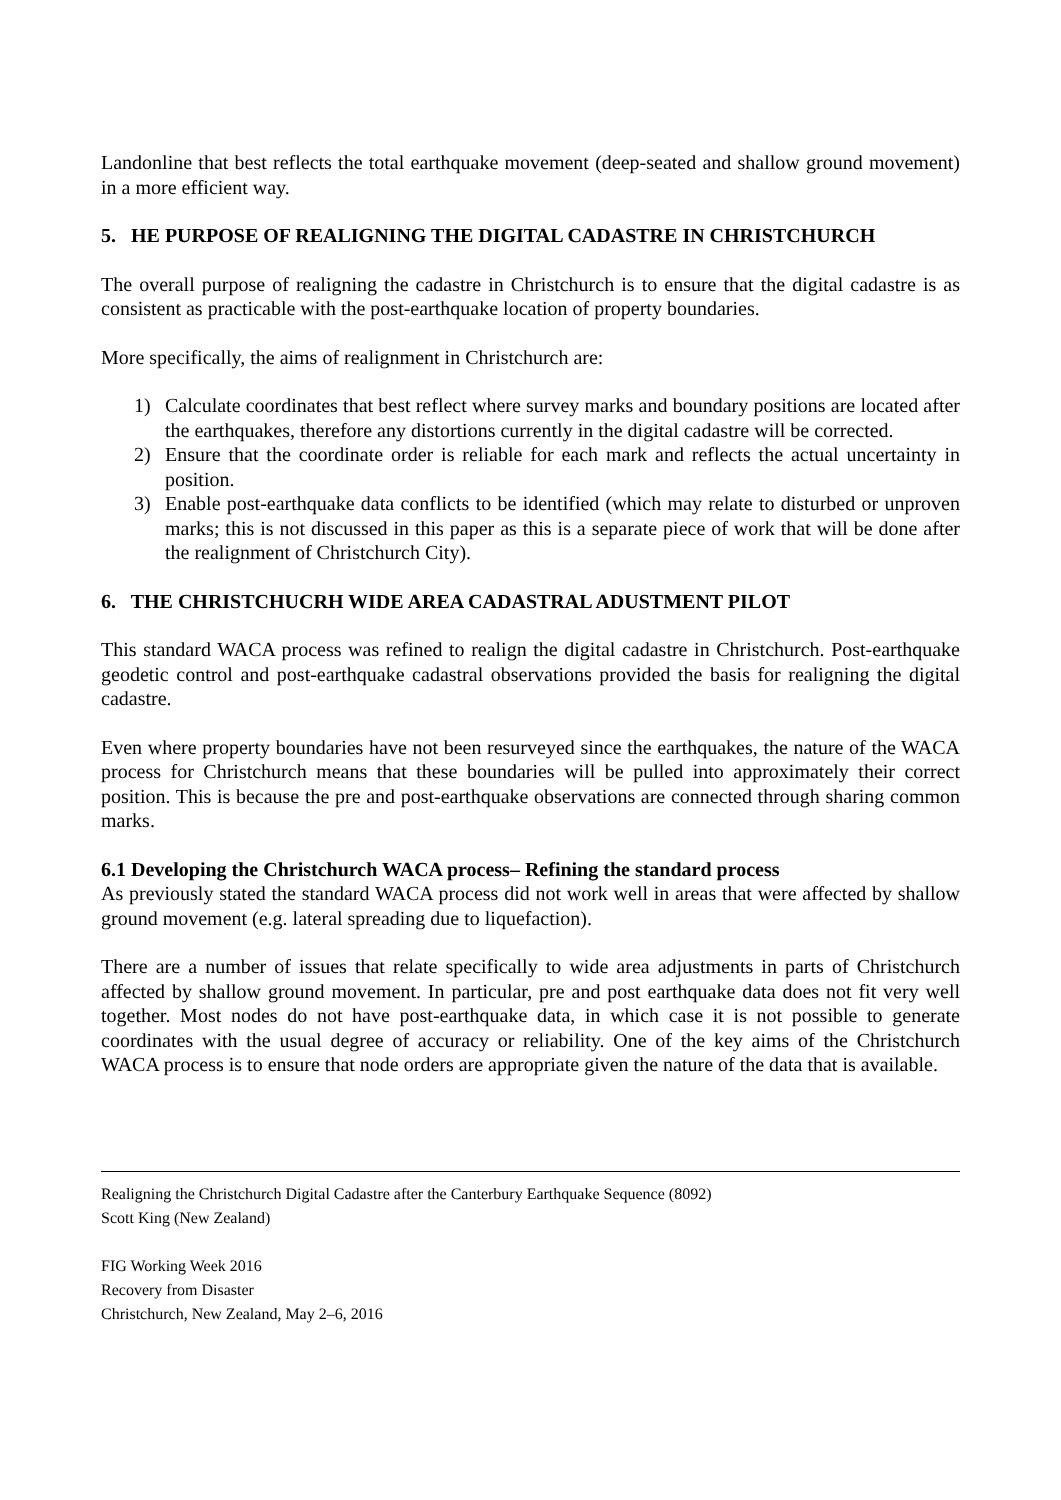Landonline that best reflects the total earthquake movement (deep-seated and shallow ground movement) in a more efficient way.
5. HE PURPOSE OF REALIGNING THE DIGITAL CADASTRE IN CHRISTCHURCH
The overall purpose of realigning the cadastre in Christchurch is to ensure that the digital cadastre is as consistent as practicable with the post-earthquake location of property boundaries.
More specifically, the aims of realignment in Christchurch are:
1) Calculate coordinates that best reflect where survey marks and boundary positions are located after the earthquakes, therefore any distortions currently in the digital cadastre will be corrected.
2) Ensure that the coordinate order is reliable for each mark and reflects the actual uncertainty in position.
3) Enable post-earthquake data conflicts to be identified (which may relate to disturbed or unproven marks; this is not discussed in this paper as this is a separate piece of work that will be done after the realignment of Christchurch City).
6. THE CHRISTCHUCRH WIDE AREA CADASTRAL ADUSTMENT PILOT
This standard WACA process was refined to realign the digital cadastre in Christchurch. Post-earthquake geodetic control and post-earthquake cadastral observations provided the basis for realigning the digital cadastre.
Even where property boundaries have not been resurveyed since the earthquakes, the nature of the WACA process for Christchurch means that these boundaries will be pulled into approximately their correct position. This is because the pre and post-earthquake observations are connected through sharing common marks.
6.1 Developing the Christchurch WACA process– Refining the standard process
As previously stated the standard WACA process did not work well in areas that were affected by shallow ground movement (e.g. lateral spreading due to liquefaction).
There are a number of issues that relate specifically to wide area adjustments in parts of Christchurch affected by shallow ground movement. In particular, pre and post earthquake data does not fit very well together. Most nodes do not have post-earthquake data, in which case it is not possible to generate coordinates with the usual degree of accuracy or reliability. One of the key aims of the Christchurch WACA process is to ensure that node orders are appropriate given the nature of the data that is available.
Realigning the Christchurch Digital Cadastre after the Canterbury Earthquake Sequence (8092)
Scott King (New Zealand)
FIG Working Week 2016
Recovery from Disaster
Christchurch, New Zealand, May 2–6, 2016